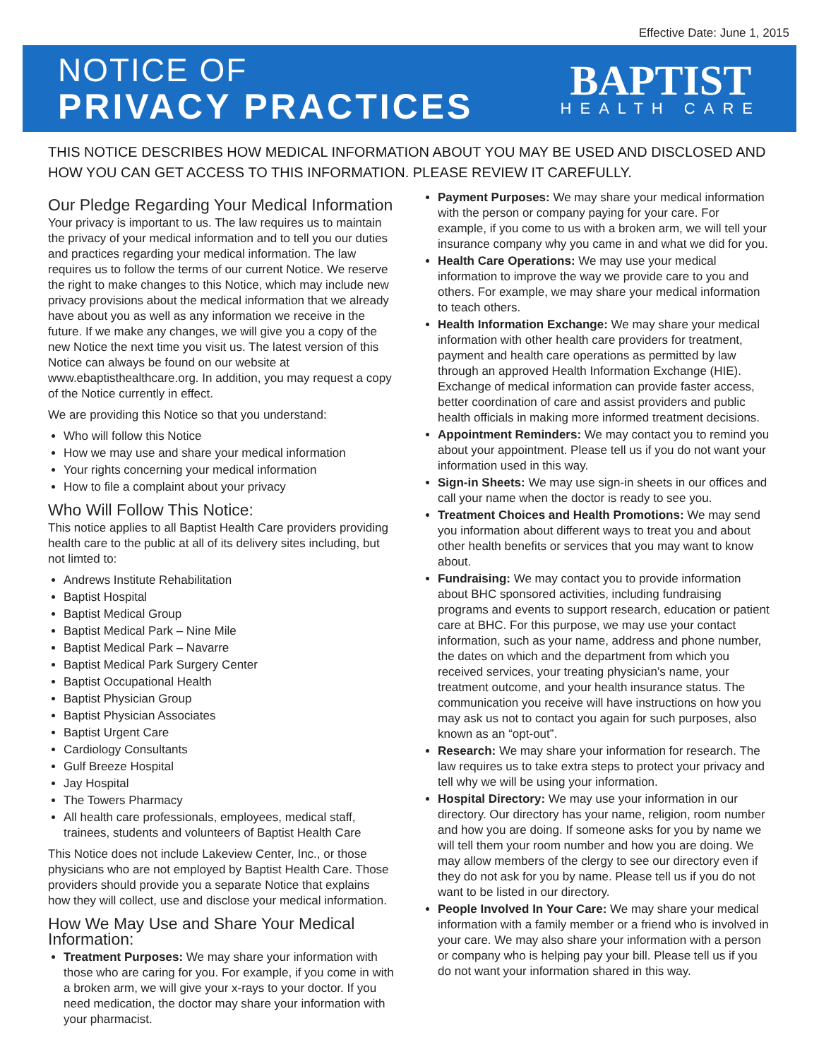Effective Date: June 1, 2015
NOTICE OF
PRIVACY PRACTICES
BAPTIST
HEALTH CARE
THIS NOTICE DESCRIBES HOW MEDICAL INFORMATION ABOUT YOU MAY BE USED AND DISCLOSED AND HOW YOU CAN GET ACCESS TO THIS INFORMATION. PLEASE REVIEW IT CAREFULLY.
Our Pledge Regarding Your Medical Information
Your privacy is important to us. The law requires us to maintain the privacy of your medical information and to tell you our duties and practices regarding your medical information. The law requires us to follow the terms of our current Notice. We reserve the right to make changes to this Notice, which may include new privacy provisions about the medical information that we already have about you as well as any information we receive in the future. If we make any changes, we will give you a copy of the new Notice the next time you visit us. The latest version of this Notice can always be found on our website at www.ebaptisthealthcare.org. In addition, you may request a copy of the Notice currently in effect.
We are providing this Notice so that you understand:
Who will follow this Notice
How we may use and share your medical information
Your rights concerning your medical information
How to file a complaint about your privacy
Who Will Follow This Notice:
This notice applies to all Baptist Health Care providers providing health care to the public at all of its delivery sites including, but not limted to:
Andrews Institute Rehabilitation
Baptist Hospital
Baptist Medical Group
Baptist Medical Park – Nine Mile
Baptist Medical Park – Navarre
Baptist Medical Park Surgery Center
Baptist Occupational Health
Baptist Physician Group
Baptist Physician Associates
Baptist Urgent Care
Cardiology Consultants
Gulf Breeze Hospital
Jay Hospital
The Towers Pharmacy
All health care professionals, employees, medical staff, trainees, students and volunteers of Baptist Health Care
This Notice does not include Lakeview Center, Inc., or those physicians who are not employed by Baptist Health Care. Those providers should provide you a separate Notice that explains how they will collect, use and disclose your medical information.
How We May Use and Share Your Medical Information:
Treatment Purposes: We may share your information with those who are caring for you. For example, if you come in with a broken arm, we will give your x-rays to your doctor. If you need medication, the doctor may share your information with your pharmacist.
Payment Purposes: We may share your medical information with the person or company paying for your care. For example, if you come to us with a broken arm, we will tell your insurance company why you came in and what we did for you.
Health Care Operations: We may use your medical information to improve the way we provide care to you and others. For example, we may share your medical information to teach others.
Health Information Exchange: We may share your medical information with other health care providers for treatment, payment and health care operations as permitted by law through an approved Health Information Exchange (HIE). Exchange of medical information can provide faster access, better coordination of care and assist providers and public health officials in making more informed treatment decisions.
Appointment Reminders: We may contact you to remind you about your appointment. Please tell us if you do not want your information used in this way.
Sign-in Sheets: We may use sign-in sheets in our offices and call your name when the doctor is ready to see you.
Treatment Choices and Health Promotions: We may send you information about different ways to treat you and about other health benefits or services that you may want to know about.
Fundraising: We may contact you to provide information about BHC sponsored activities, including fundraising programs and events to support research, education or patient care at BHC. For this purpose, we may use your contact information, such as your name, address and phone number, the dates on which and the department from which you received services, your treating physician’s name, your treatment outcome, and your health insurance status. The communication you receive will have instructions on how you may ask us not to contact you again for such purposes, also known as an “opt-out”.
Research: We may share your information for research. The law requires us to take extra steps to protect your privacy and tell why we will be using your information.
Hospital Directory: We may use your information in our directory. Our directory has your name, religion, room number and how you are doing. If someone asks for you by name we will tell them your room number and how you are doing. We may allow members of the clergy to see our directory even if they do not ask for you by name. Please tell us if you do not want to be listed in our directory.
People Involved In Your Care: We may share your medical information with a family member or a friend who is involved in your care. We may also share your information with a person or company who is helping pay your bill. Please tell us if you do not want your information shared in this way.